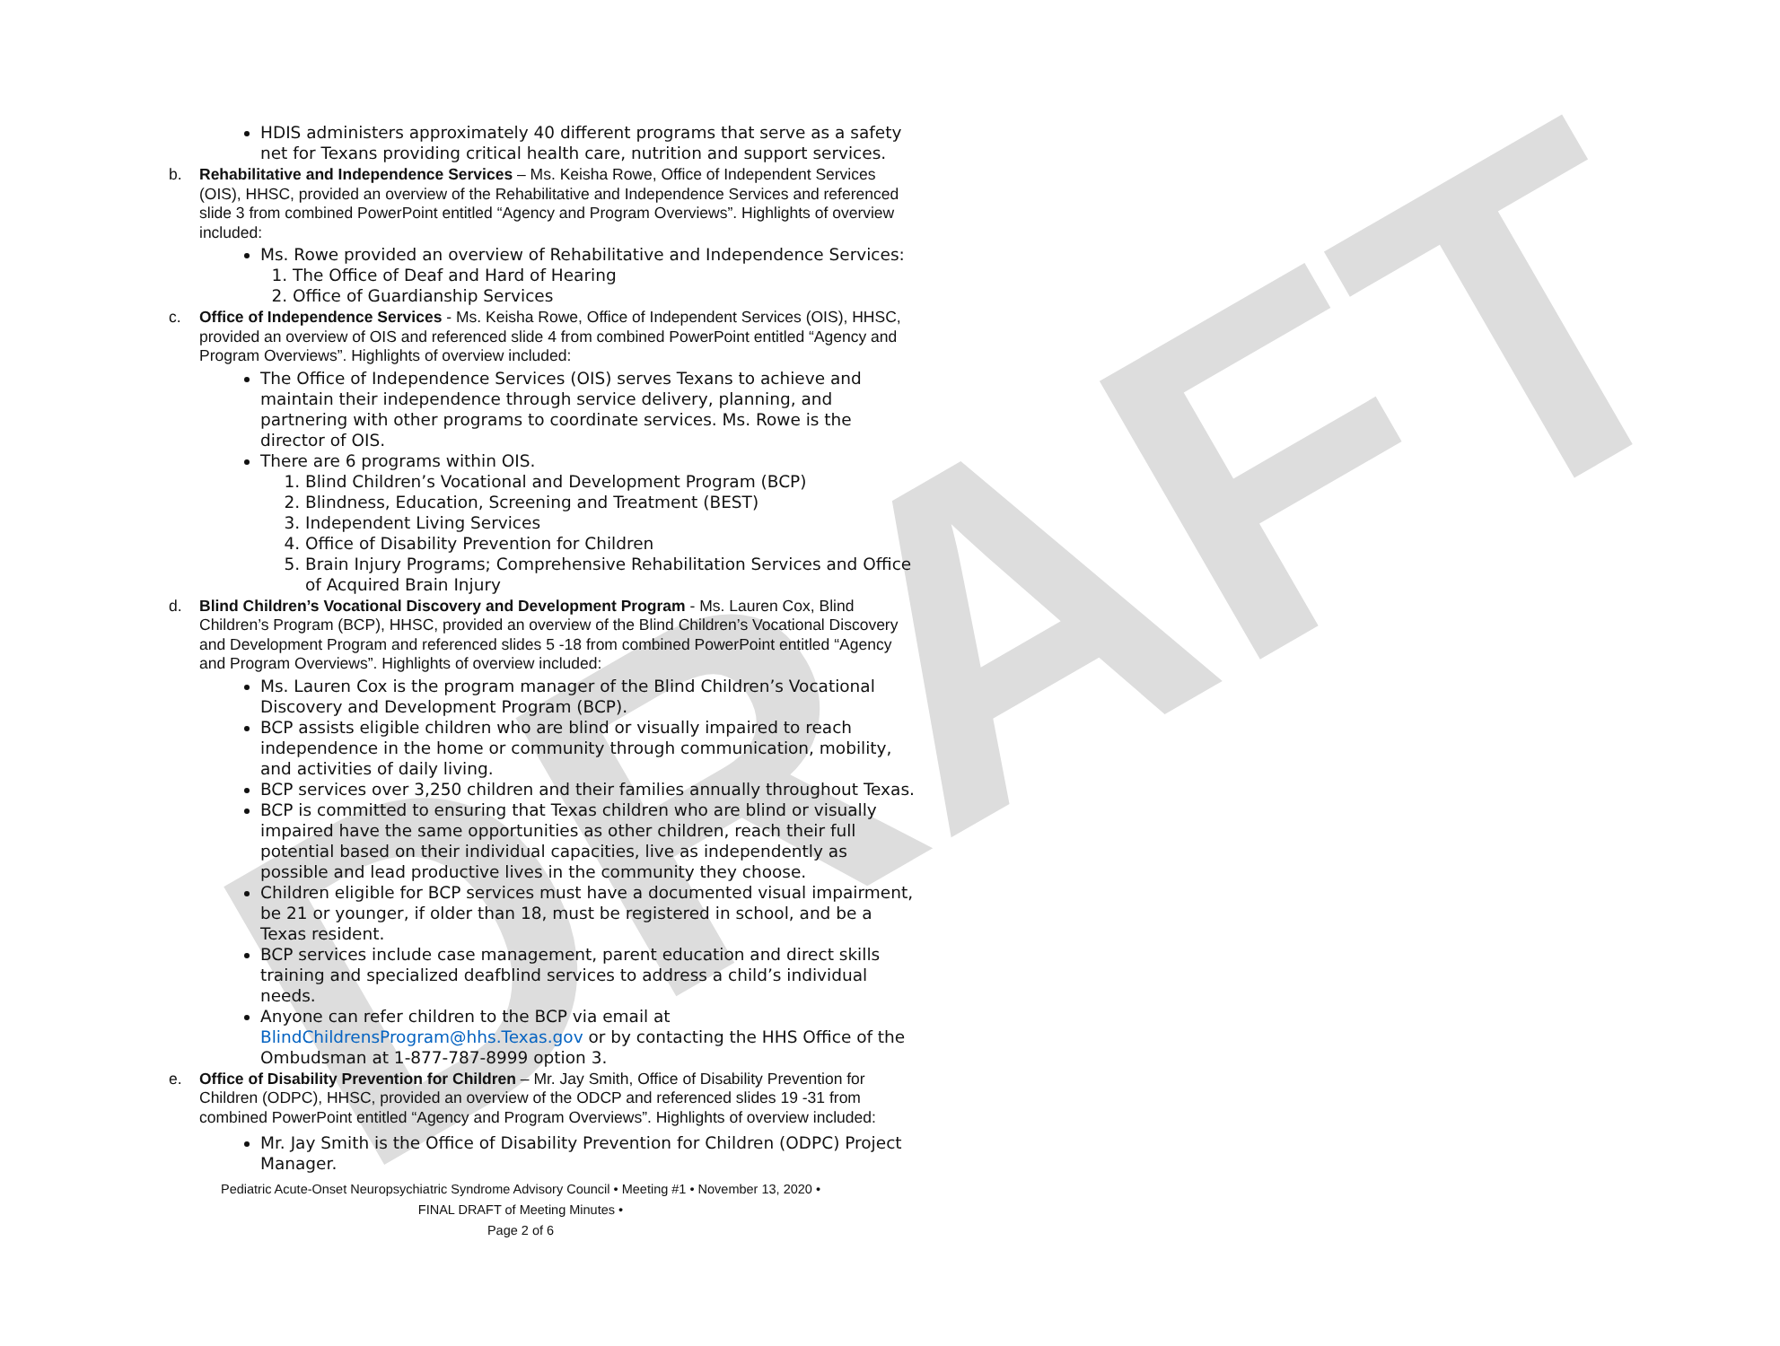DRAFT
HDIS administers approximately 40 different programs that serve as a safety net for Texans providing critical health care, nutrition and support services.
b. Rehabilitative and Independence Services – Ms. Keisha Rowe, Office of Independent Services (OIS), HHSC, provided an overview of the Rehabilitative and Independence Services and referenced slide 3 from combined PowerPoint entitled “Agency and Program Overviews”. Highlights of overview included:
Ms. Rowe provided an overview of Rehabilitative and Independence Services:
1. The Office of Deaf and Hard of Hearing
2. Office of Guardianship Services
c. Office of Independence Services - Ms. Keisha Rowe, Office of Independent Services (OIS), HHSC, provided an overview of OIS and referenced slide 4 from combined PowerPoint entitled “Agency and Program Overviews”. Highlights of overview included:
The Office of Independence Services (OIS) serves Texans to achieve and maintain their independence through service delivery, planning, and partnering with other programs to coordinate services. Ms. Rowe is the director of OIS.
There are 6 programs within OIS.
1. Blind Children’s Vocational and Development Program (BCP)
2. Blindness, Education, Screening and Treatment (BEST)
3. Independent Living Services
4. Office of Disability Prevention for Children
5. Brain Injury Programs; Comprehensive Rehabilitation Services and Office of Acquired Brain Injury
d. Blind Children’s Vocational Discovery and Development Program - Ms. Lauren Cox, Blind Children’s Program (BCP), HHSC, provided an overview of the Blind Children’s Vocational Discovery and Development Program and referenced slides 5 -18 from combined PowerPoint entitled “Agency and Program Overviews”. Highlights of overview included:
Ms. Lauren Cox is the program manager of the Blind Children’s Vocational Discovery and Development Program (BCP).
BCP assists eligible children who are blind or visually impaired to reach independence in the home or community through communication, mobility, and activities of daily living.
BCP services over 3,250 children and their families annually throughout Texas.
BCP is committed to ensuring that Texas children who are blind or visually impaired have the same opportunities as other children, reach their full potential based on their individual capacities, live as independently as possible and lead productive lives in the community they choose.
Children eligible for BCP services must have a documented visual impairment, be 21 or younger, if older than 18, must be registered in school, and be a Texas resident.
BCP services include case management, parent education and direct skills training and specialized deafblind services to address a child’s individual needs.
Anyone can refer children to the BCP via email at BlindChildrensProgram@hhs.Texas.gov or by contacting the HHS Office of the Ombudsman at 1-877-787-8999 option 3.
e. Office of Disability Prevention for Children – Mr. Jay Smith, Office of Disability Prevention for Children (ODPC), HHSC, provided an overview of the ODCP and referenced slides 19 -31 from combined PowerPoint entitled “Agency and Program Overviews”. Highlights of overview included:
Mr. Jay Smith is the Office of Disability Prevention for Children (ODPC) Project Manager.
Pediatric Acute-Onset Neuropsychiatric Syndrome Advisory Council • Meeting #1 • November 13, 2020 •
FINAL DRAFT of Meeting Minutes •
Page 2 of 6